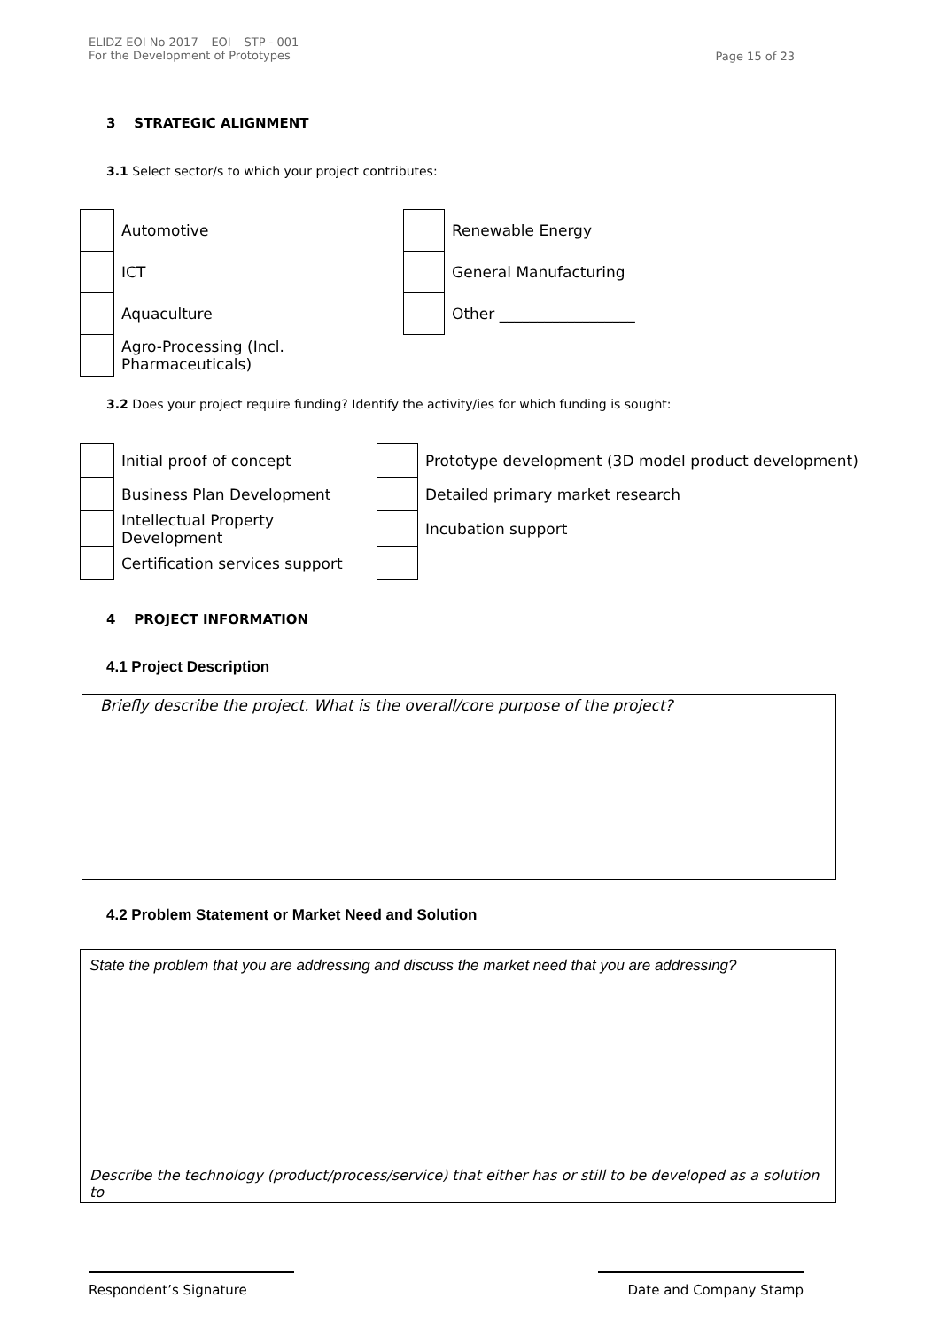ELIDZ EOI No 2017 – EOI – STP - 001
For the Development of Prototypes
Page 15 of 23
3 STRATEGIC ALIGNMENT
3.1 Select sector/s to which your project contributes:
| | Automotive | | Renewable Energy |
| | ICT | | General Manufacturing |
| | Aquaculture | | Other __________________ |
| | Agro-Processing (Incl. Pharmaceuticals) | | |
3.2 Does your project require funding? Identify the activity/ies for which funding is sought:
| | Initial proof of concept | | Prototype development (3D model product development) |
| | Business Plan Development | | Detailed primary market research |
| | Intellectual Property Development | | Incubation support |
| | Certification services support | | |
4 PROJECT INFORMATION
4.1 Project Description
Briefly describe the project. What is the overall/core purpose of the project?
4.2 Problem Statement or Market Need and Solution
State the problem that you are addressing and discuss the market need that you are addressing?
Describe the technology (product/process/service) that either has or still to be developed as a solution to
Respondent’s Signature Date and Company Stamp